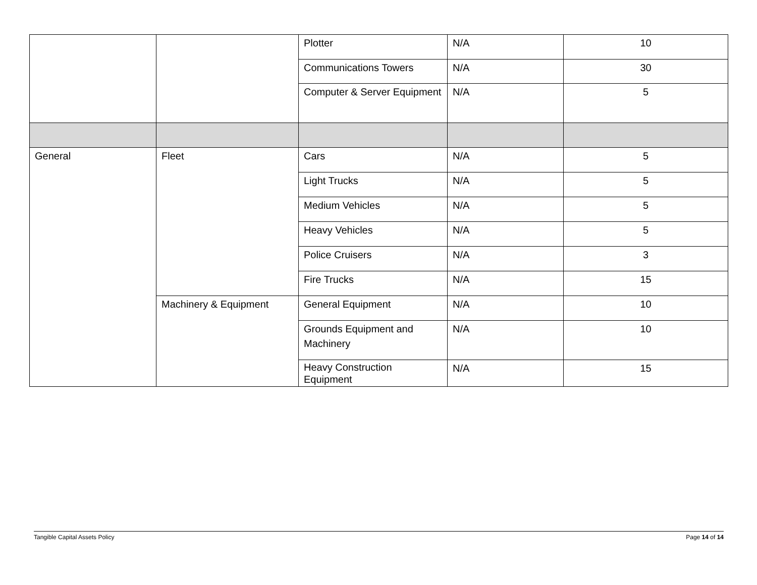| | | Plotter | N/A | 10 |
| | | Communications Towers | N/A | 30 |
| | | Computer & Server Equipment | N/A | 5 |
| General | Fleet | Cars | N/A | 5 |
| | | Light Trucks | N/A | 5 |
| | | Medium Vehicles | N/A | 5 |
| | | Heavy Vehicles | N/A | 5 |
| | | Police Cruisers | N/A | 3 |
| | | Fire Trucks | N/A | 15 |
| | Machinery & Equipment | General Equipment | N/A | 10 |
| | | Grounds Equipment and Machinery | N/A | 10 |
| | | Heavy Construction Equipment | N/A | 15 |
Tangible Capital Assets Policy Page 14 of 14